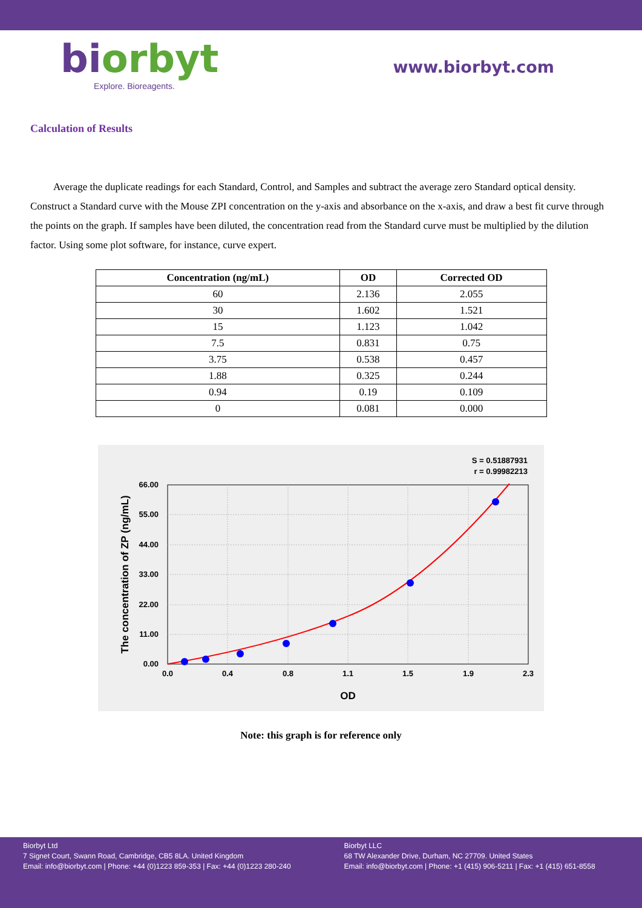biorbyt
Explore. Bioreagents.
www.biorbyt.com
Calculation of Results
Average the duplicate readings for each Standard, Control, and Samples and subtract the average zero Standard optical density. Construct a Standard curve with the Mouse ZPI concentration on the y-axis and absorbance on the x-axis, and draw a best fit curve through the points on the graph. If samples have been diluted, the concentration read from the Standard curve must be multiplied by the dilution factor. Using some plot software, for instance, curve expert.
| Concentration (ng/mL) | OD | Corrected OD |
| --- | --- | --- |
| 60 | 2.136 | 2.055 |
| 30 | 1.602 | 1.521 |
| 15 | 1.123 | 1.042 |
| 7.5 | 0.831 | 0.75 |
| 3.75 | 0.538 | 0.457 |
| 1.88 | 0.325 | 0.244 |
| 0.94 | 0.19 | 0.109 |
| 0 | 0.081 | 0.000 |
S = 0.51887931
r = 0.99982213
0.0
0.4
0.8
1.1
1.5
1.9
2.3
0.00
11.00
22.00
33.00
44.00
55.00
66.00
OD
The concentration of ZP (ng/mL)
Note: this graph is for reference only
Biorbyt Ltd
7 Signet Court, Swann Road, Cambridge, CB5 8LA. United Kingdom
Email: info@biorbyt.com | Phone: +44 (0)1223 859-353 | Fax: +44 (0)1223 280-240
Biorbyt LLC
68 TW Alexander Drive, Durham, NC 27709. United States
Email: info@biorbyt.com | Phone: +1 (415) 906-5211 | Fax: +1 (415) 651-8558